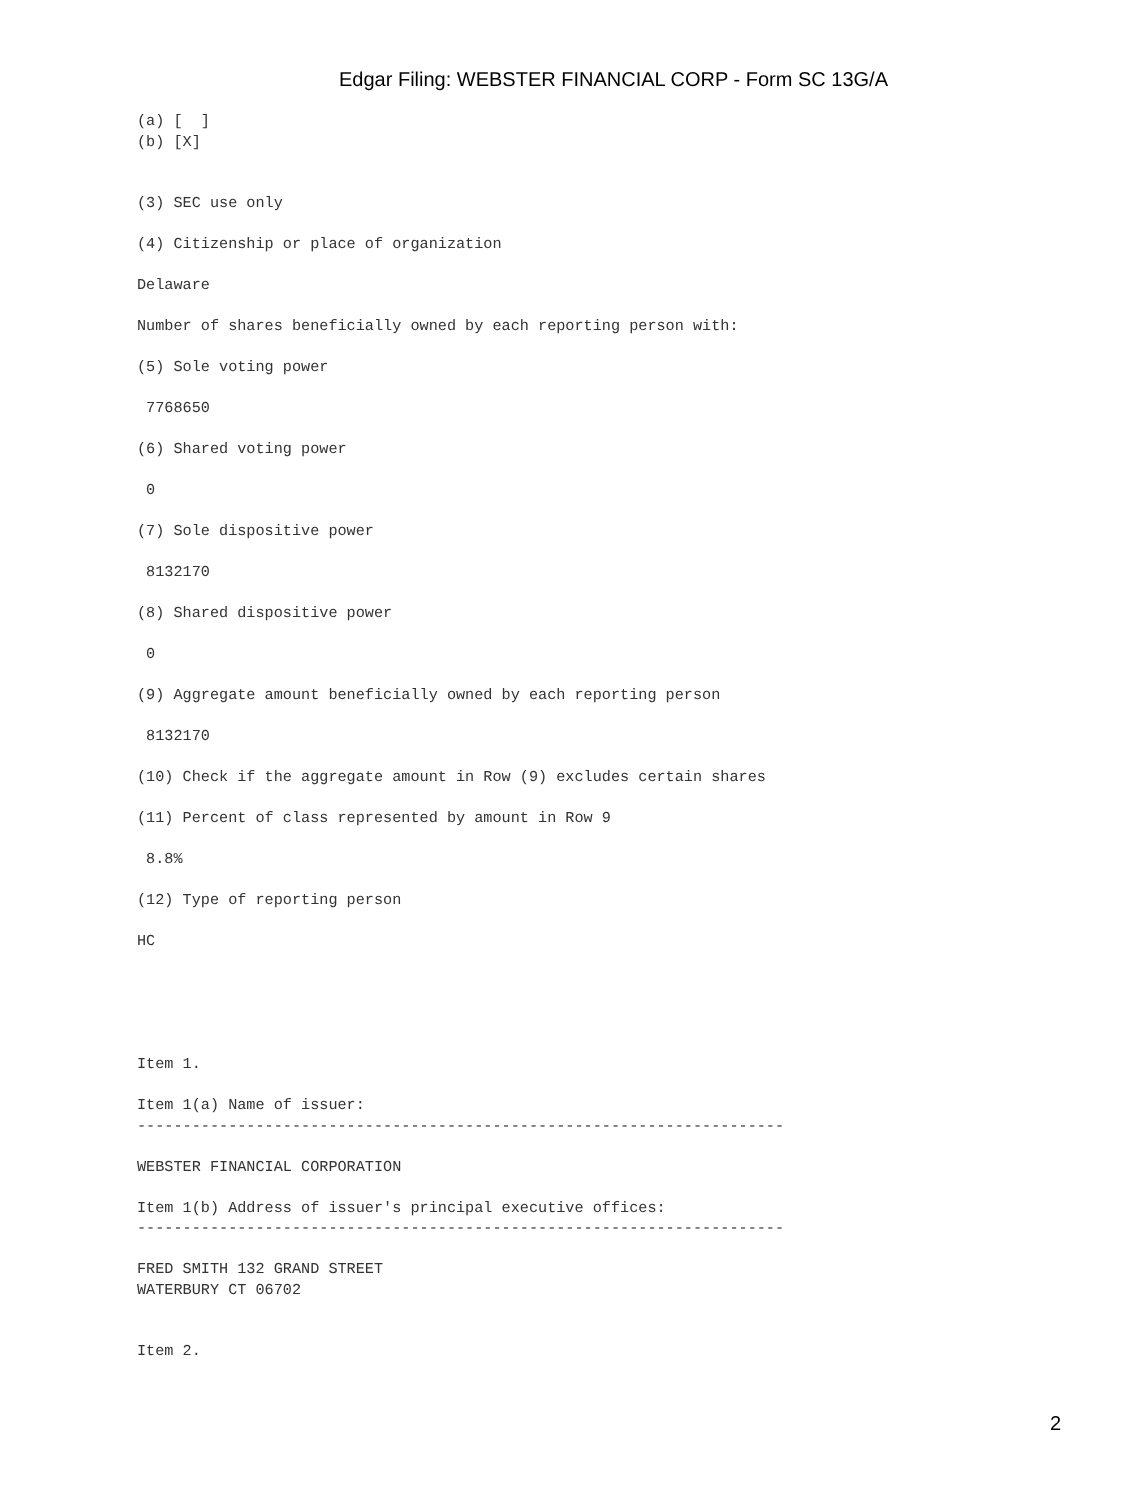Edgar Filing: WEBSTER FINANCIAL CORP - Form SC 13G/A
(a) [  ]
(b) [X]


(3) SEC use only

(4) Citizenship or place of organization

Delaware

Number of shares beneficially owned by each reporting person with:

(5) Sole voting power

 7768650

(6) Shared voting power

 0

(7) Sole dispositive power

 8132170

(8) Shared dispositive power

 0

(9) Aggregate amount beneficially owned by each reporting person

 8132170

(10) Check if the aggregate amount in Row (9) excludes certain shares

(11) Percent of class represented by amount in Row 9

 8.8%

(12) Type of reporting person

HC





Item 1.

Item 1(a) Name of issuer:
-----------------------------------------------------------------------

WEBSTER FINANCIAL CORPORATION

Item 1(b) Address of issuer's principal executive offices:
-----------------------------------------------------------------------

FRED SMITH 132 GRAND STREET
WATERBURY CT 06702


Item 2.
2